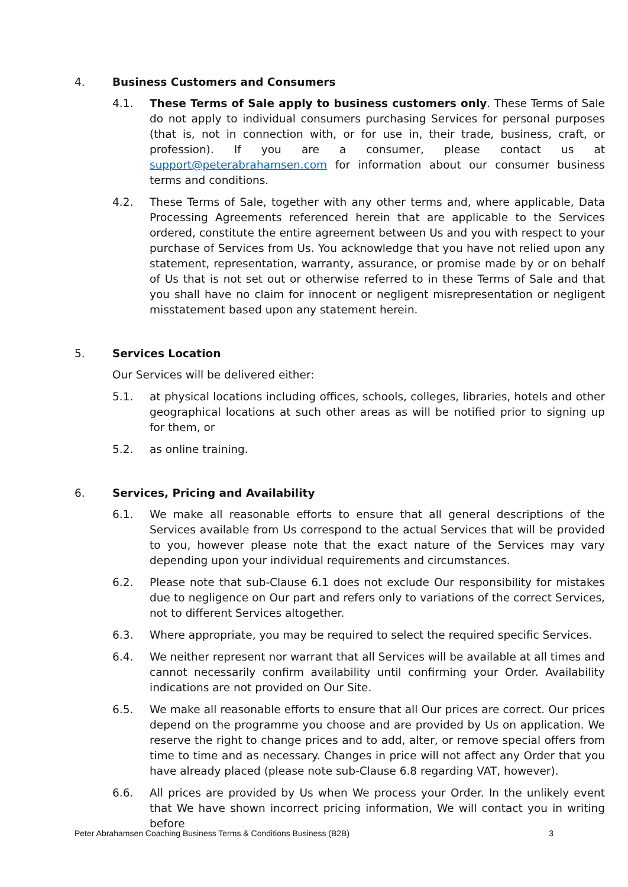4. Business Customers and Consumers
4.1. These Terms of Sale apply to business customers only. These Terms of Sale do not apply to individual consumers purchasing Services for personal purposes (that is, not in connection with, or for use in, their trade, business, craft, or profession). If you are a consumer, please contact us at support@peterabrahamsen.com for information about our consumer business terms and conditions.
4.2. These Terms of Sale, together with any other terms and, where applicable, Data Processing Agreements referenced herein that are applicable to the Services ordered, constitute the entire agreement between Us and you with respect to your purchase of Services from Us. You acknowledge that you have not relied upon any statement, representation, warranty, assurance, or promise made by or on behalf of Us that is not set out or otherwise referred to in these Terms of Sale and that you shall have no claim for innocent or negligent misrepresentation or negligent misstatement based upon any statement herein.
5. Services Location
Our Services will be delivered either:
5.1. at physical locations including offices, schools, colleges, libraries, hotels and other geographical locations at such other areas as will be notified prior to signing up for them, or
5.2. as online training.
6. Services, Pricing and Availability
6.1. We make all reasonable efforts to ensure that all general descriptions of the Services available from Us correspond to the actual Services that will be provided to you, however please note that the exact nature of the Services may vary depending upon your individual requirements and circumstances.
6.2. Please note that sub-Clause 6.1 does not exclude Our responsibility for mistakes due to negligence on Our part and refers only to variations of the correct Services, not to different Services altogether.
6.3. Where appropriate, you may be required to select the required specific Services.
6.4. We neither represent nor warrant that all Services will be available at all times and cannot necessarily confirm availability until confirming your Order. Availability indications are not provided on Our Site.
6.5. We make all reasonable efforts to ensure that all Our prices are correct. Our prices depend on the programme you choose and are provided by Us on application. We reserve the right to change prices and to add, alter, or remove special offers from time to time and as necessary. Changes in price will not affect any Order that you have already placed (please note sub-Clause 6.8 regarding VAT, however).
6.6. All prices are provided by Us when We process your Order. In the unlikely event that We have shown incorrect pricing information, We will contact you in writing before
Peter Abrahamsen Coaching Business Terms & Conditions Business (B2B) 3